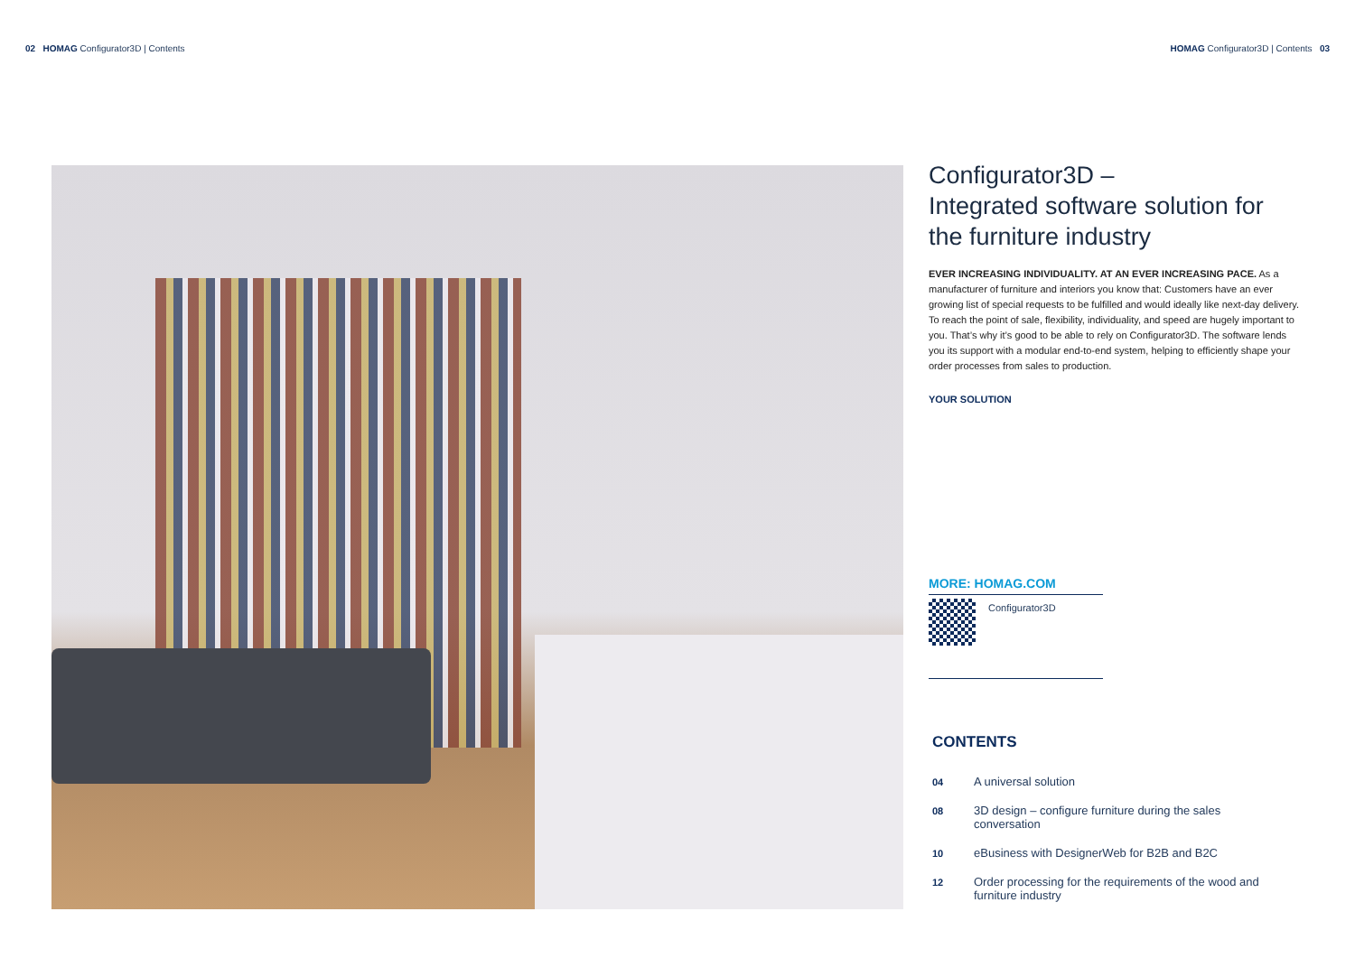02 HOMAG Configurator3D | Contents
HOMAG Configurator3D | Contents 03
Configurator3D –
Integrated software solution for the furniture industry
EVER INCREASING INDIVIDUALITY. AT AN EVER INCREASING PACE. As a manufacturer of furniture and interiors you know that: Customers have an ever growing list of special requests to be fulfilled and would ideally like next-day delivery. To reach the point of sale, flexibility, individuality, and speed are hugely important to you. That’s why it’s good to be able to rely on Configurator3D. The software lends you its support with a modular end-to-end system, helping to efficiently shape your order processes from sales to production.
YOUR SOLUTION
MORE: HOMAG.COM
Configurator3D
CONTENTS
04 A universal solution
08 3D design – configure furniture during the sales conversation
10 eBusiness with DesignerWeb for B2B and B2C
12 Order processing for the requirements of the wood and furniture industry